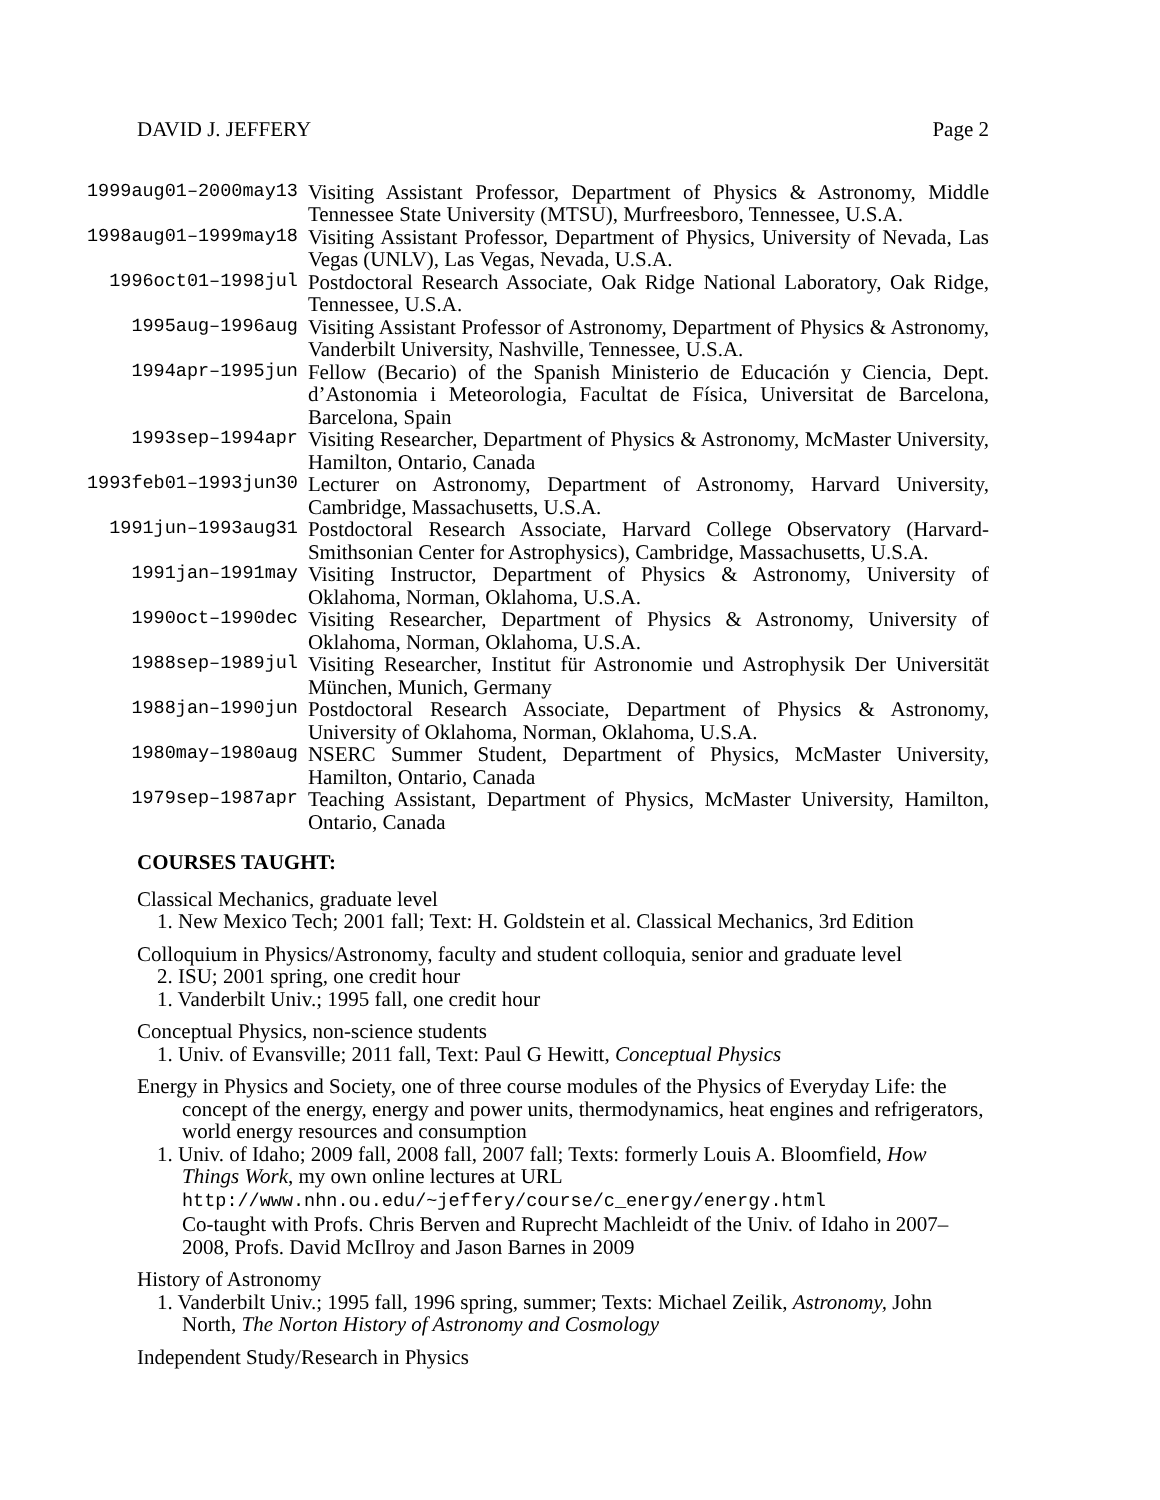DAVID J. JEFFERY Page 2
| 1999aug01–2000may13 | Visiting Assistant Professor, Department of Physics & Astronomy, Middle Tennessee State University (MTSU), Murfreesboro, Tennessee, U.S.A. |
| 1998aug01–1999may18 | Visiting Assistant Professor, Department of Physics, University of Nevada, Las Vegas (UNLV), Las Vegas, Nevada, U.S.A. |
| 1996oct01–1998jul | Postdoctoral Research Associate, Oak Ridge National Laboratory, Oak Ridge, Tennessee, U.S.A. |
| 1995aug–1996aug | Visiting Assistant Professor of Astronomy, Department of Physics & Astronomy, Vanderbilt University, Nashville, Tennessee, U.S.A. |
| 1994apr–1995jun | Fellow (Becario) of the Spanish Ministerio de Educación y Ciencia, Dept. d’Astonomia i Meteorologia, Facultat de Física, Universitat de Barcelona, Barcelona, Spain |
| 1993sep–1994apr | Visiting Researcher, Department of Physics & Astronomy, McMaster University, Hamilton, Ontario, Canada |
| 1993feb01–1993jun30 | Lecturer on Astronomy, Department of Astronomy, Harvard University, Cambridge, Massachusetts, U.S.A. |
| 1991jun–1993aug31 | Postdoctoral Research Associate, Harvard College Observatory (Harvard-Smithsonian Center for Astrophysics), Cambridge, Massachusetts, U.S.A. |
| 1991jan–1991may | Visiting Instructor, Department of Physics & Astronomy, University of Oklahoma, Norman, Oklahoma, U.S.A. |
| 1990oct–1990dec | Visiting Researcher, Department of Physics & Astronomy, University of Oklahoma, Norman, Oklahoma, U.S.A. |
| 1988sep–1989jul | Visiting Researcher, Institut für Astronomie und Astrophysik Der Universität München, Munich, Germany |
| 1988jan–1990jun | Postdoctoral Research Associate, Department of Physics & Astronomy, University of Oklahoma, Norman, Oklahoma, U.S.A. |
| 1980may–1980aug | NSERC Summer Student, Department of Physics, McMaster University, Hamilton, Ontario, Canada |
| 1979sep–1987apr | Teaching Assistant, Department of Physics, McMaster University, Hamilton, Ontario, Canada |
COURSES TAUGHT:
Classical Mechanics, graduate level
1. New Mexico Tech; 2001 fall; Text: H. Goldstein et al. Classical Mechanics, 3rd Edition
Colloquium in Physics/Astronomy, faculty and student colloquia, senior and graduate level
2. ISU; 2001 spring, one credit hour
1. Vanderbilt Univ.; 1995 fall, one credit hour
Conceptual Physics, non-science students
1. Univ. of Evansville; 2011 fall, Text: Paul G Hewitt, Conceptual Physics
Energy in Physics and Society, one of three course modules of the Physics of Everyday Life: the concept of the energy, energy and power units, thermodynamics, heat engines and refrigerators, world energy resources and consumption
1. Univ. of Idaho; 2009 fall, 2008 fall, 2007 fall; Texts: formerly Louis A. Bloomfield, How Things Work, my own online lectures at URL
http://www.nhn.ou.edu/~jeffery/course/c_energy/energy.html
Co-taught with Profs. Chris Berven and Ruprecht Machleidt of the Univ. of Idaho in 2007–2008, Profs. David McIlroy and Jason Barnes in 2009
History of Astronomy
1. Vanderbilt Univ.; 1995 fall, 1996 spring, summer; Texts: Michael Zeilik, Astronomy, John North, The Norton History of Astronomy and Cosmology
Independent Study/Research in Physics